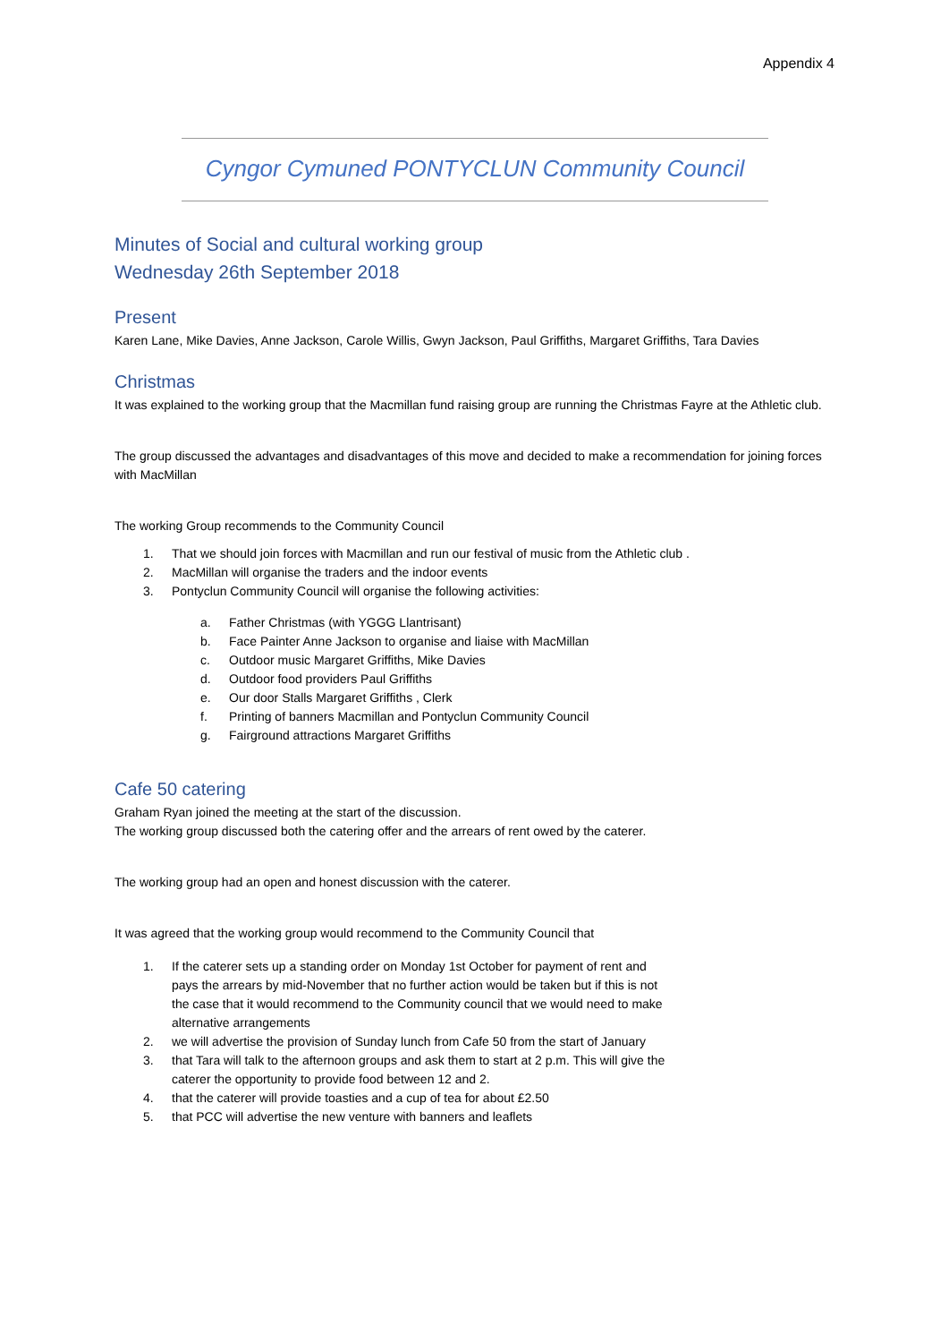Appendix 4
Cyngor Cymuned PONTYCLUN Community Council
Minutes of Social and cultural working group
Wednesday 26th September 2018
Present
Karen Lane, Mike Davies, Anne Jackson, Carole Willis, Gwyn Jackson, Paul Griffiths, Margaret Griffiths, Tara Davies
Christmas
It was explained to the working group that the Macmillan fund raising group are running the Christmas Fayre at the Athletic club.
The group discussed the advantages and disadvantages of this move and decided to make a recommendation for joining forces with MacMillan
The working Group recommends to the Community Council
1. That we should join forces with Macmillan and run our festival of music from the Athletic club .
2. MacMillan will organise the traders and the indoor events
3. Pontyclun Community Council will organise the following activities:
a. Father Christmas (with YGGG Llantrisant)
b. Face Painter Anne Jackson to organise and liaise with MacMillan
c. Outdoor music Margaret Griffiths, Mike Davies
d. Outdoor food providers Paul Griffiths
e. Our door Stalls Margaret Griffiths , Clerk
f. Printing of banners Macmillan and Pontyclun Community Council
g. Fairground attractions Margaret Griffiths
Cafe 50 catering
Graham Ryan joined the meeting at the start of the discussion.
The working group discussed both the catering offer and the arrears of rent owed by the caterer.
The working group had an open and honest discussion with the caterer.
It was agreed that the working group would recommend to the Community Council that
1. If the caterer sets up a standing order on Monday 1st October for payment of rent and pays the arrears by mid-November that no further action would be taken but if this is not the case that it would recommend to the Community council that we would need to make alternative arrangements
2. we will advertise the provision of Sunday lunch from Cafe 50 from the start of January
3. that Tara will talk to the afternoon groups and ask them to start at 2 p.m. This will give the caterer the opportunity to provide food between 12 and 2.
4. that the caterer will provide toasties and a cup of tea for about £2.50
5. that PCC will advertise the new venture with banners and leaflets